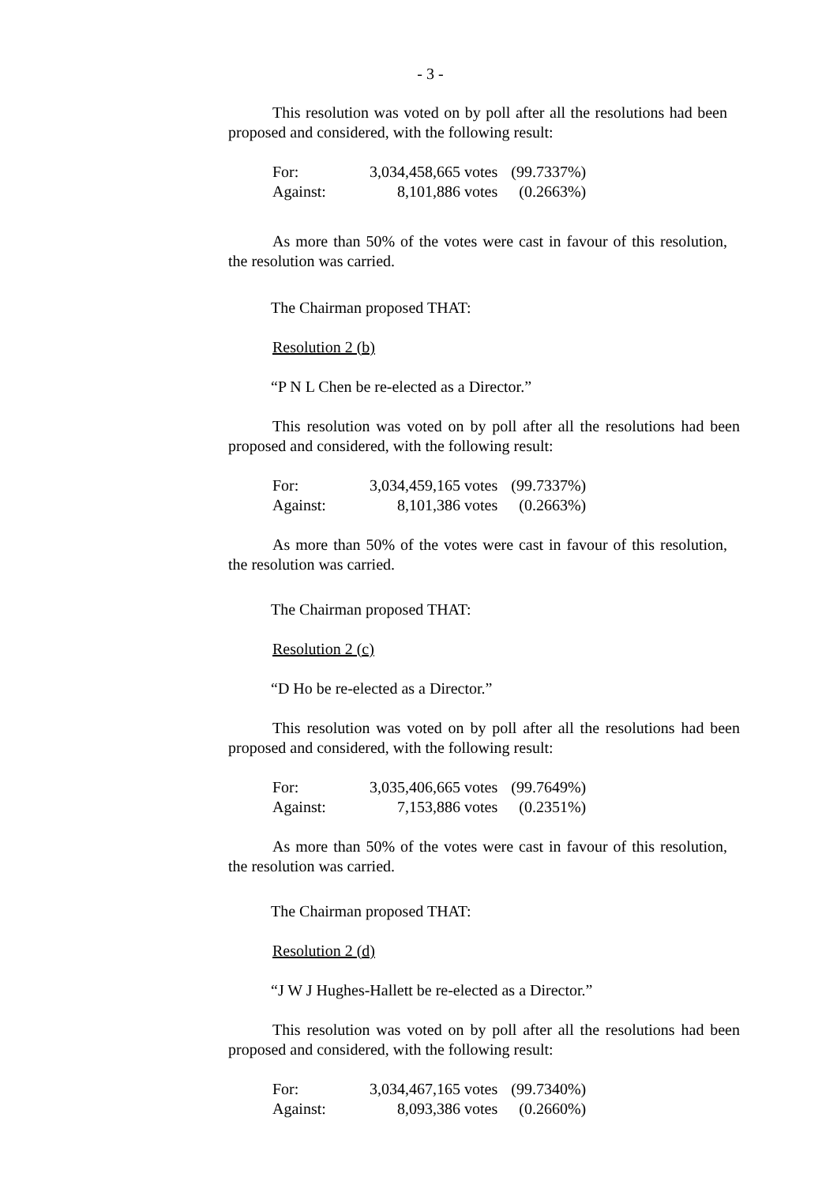- 3 -
This resolution was voted on by poll after all the resolutions had been proposed and considered, with the following result:
| For: | 3,034,458,665 votes | (99.7337%) |
| Against: | 8,101,886 votes | (0.2663%) |
As more than 50% of the votes were cast in favour of this resolution, the resolution was carried.
The Chairman proposed THAT:
Resolution 2 (b)
“P N L Chen be re-elected as a Director.”
This resolution was voted on by poll after all the resolutions had been proposed and considered, with the following result:
| For: | 3,034,459,165 votes | (99.7337%) |
| Against: | 8,101,386 votes | (0.2663%) |
As more than 50% of the votes were cast in favour of this resolution, the resolution was carried.
The Chairman proposed THAT:
Resolution 2 (c)
“D Ho be re-elected as a Director.”
This resolution was voted on by poll after all the resolutions had been proposed and considered, with the following result:
| For: | 3,035,406,665 votes | (99.7649%) |
| Against: | 7,153,886 votes | (0.2351%) |
As more than 50% of the votes were cast in favour of this resolution, the resolution was carried.
The Chairman proposed THAT:
Resolution 2 (d)
“J W J Hughes-Hallett be re-elected as a Director.”
This resolution was voted on by poll after all the resolutions had been proposed and considered, with the following result:
| For: | 3,034,467,165 votes | (99.7340%) |
| Against: | 8,093,386 votes | (0.2660%) |